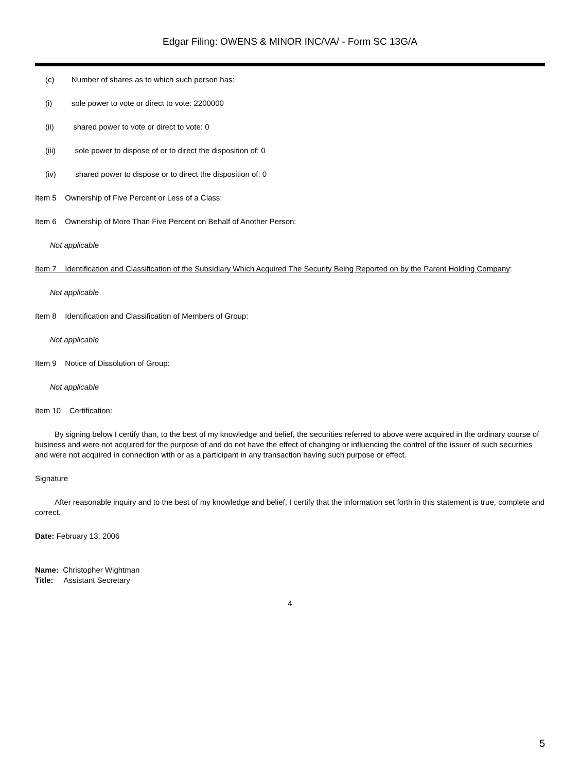Edgar Filing: OWENS & MINOR INC/VA/ - Form SC 13G/A
(c) Number of shares as to which such person has:
(i) sole power to vote or direct to vote: 2200000
(ii) shared power to vote or direct to vote: 0
(iii) sole power to dispose of or to direct the disposition of: 0
(iv) shared power to dispose or to direct the disposition of: 0
Item 5 Ownership of Five Percent or Less of a Class:
Item 6 Ownership of More Than Five Percent on Behalf of Another Person:
Not applicable
Item 7 Identification and Classification of the Subsidiary Which Acquired The Security Being Reported on by the Parent Holding Company:
Not applicable
Item 8 Identification and Classification of Members of Group:
Not applicable
Item 9 Notice of Dissolution of Group:
Not applicable
Item 10 Certification:
By signing below I certify than, to the best of my knowledge and belief, the securities referred to above were acquired in the ordinary course of business and were not acquired for the purpose of and do not have the effect of changing or influencing the control of the issuer of such securities and were not acquired in connection with or as a participant in any transaction having such purpose or effect.
Signature
After reasonable inquiry and to the best of my knowledge and belief, I certify that the information set forth in this statement is true, complete and correct.
Date: February 13, 2006
Name: Christopher Wightman
Title: Assistant Secretary
4
5